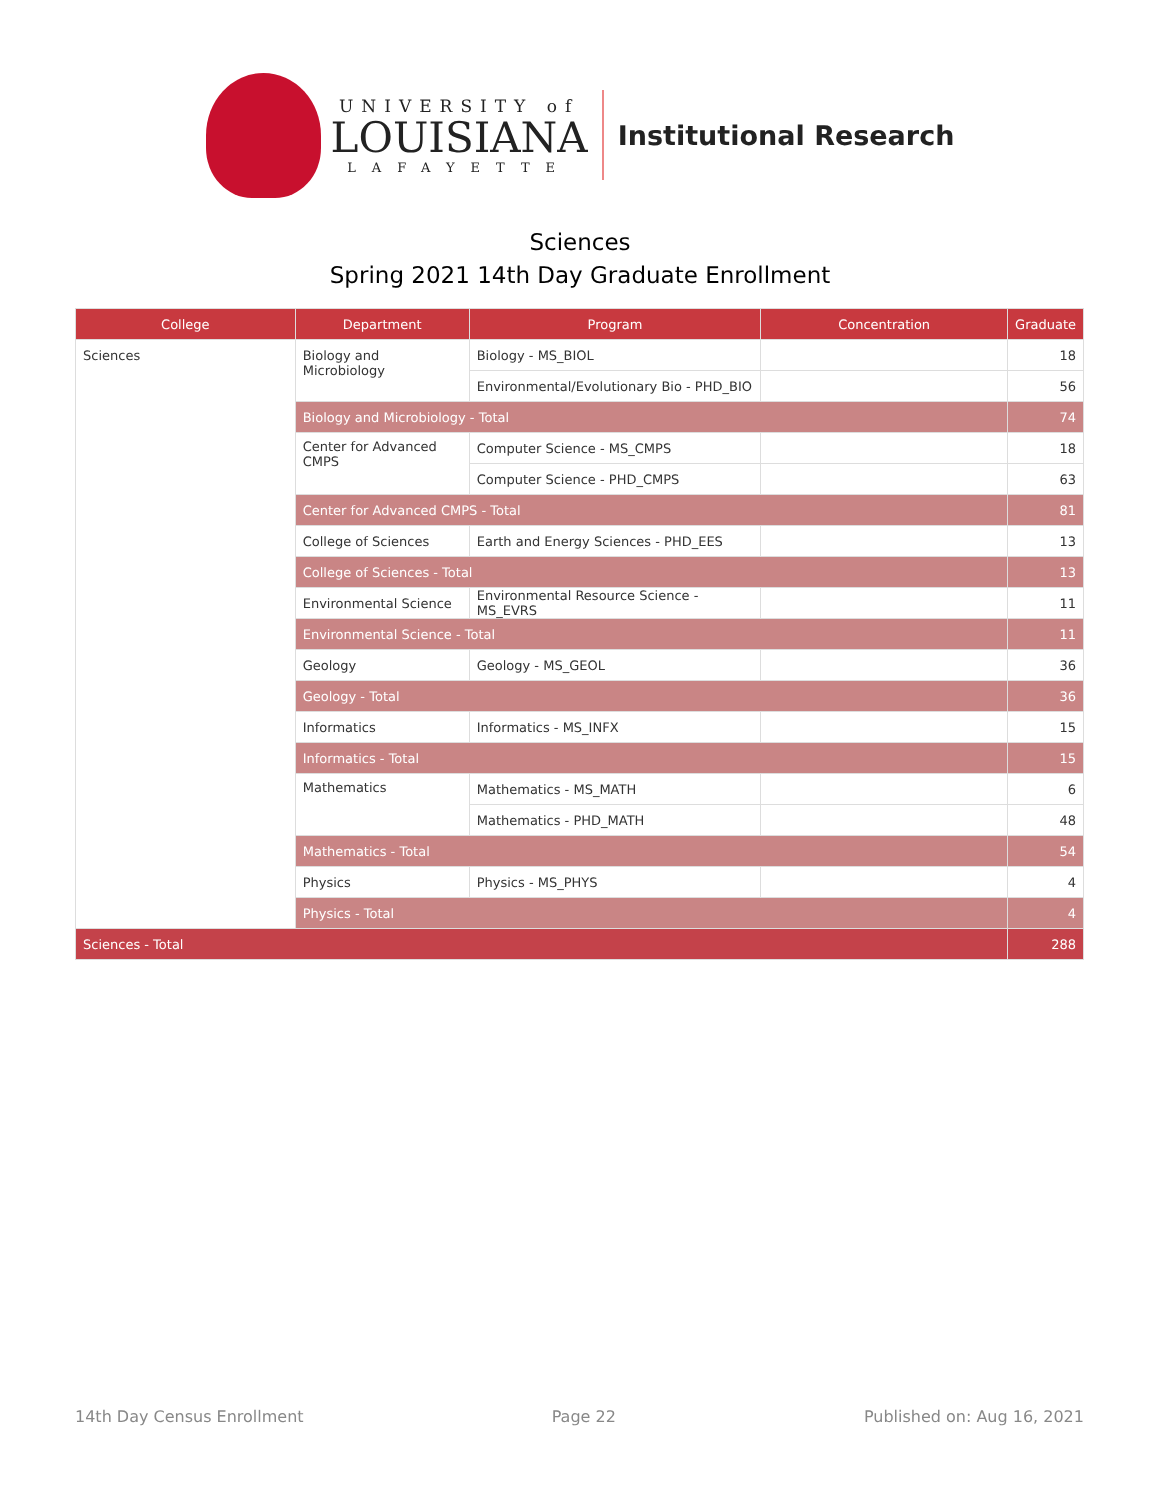UNIVERSITY of
LOUISIANA
LAFAYETTE
Institutional Research
Sciences
Spring 2021 14th Day Graduate Enrollment
| College | Department | Program | Concentration | Graduate |
| --- | --- | --- | --- | --- |
| Sciences | Biology and Microbiology | Biology - MS_BIOL | | 18 |
| | | Environmental/Evolutionary Bio - PHD_BIO | | 56 |
| | Biology and Microbiology - Total | | | 74 |
| | Center for Advanced CMPS | Computer Science - MS_CMPS | | 18 |
| | | Computer Science - PHD_CMPS | | 63 |
| | Center for Advanced CMPS - Total | | | 81 |
| | College of Sciences | Earth and Energy Sciences - PHD_EES | | 13 |
| | College of Sciences - Total | | | 13 |
| | Environmental Science | Environmental Resource Science - MS_EVRS | | 11 |
| | Environmental Science - Total | | | 11 |
| | Geology | Geology - MS_GEOL | | 36 |
| | Geology - Total | | | 36 |
| | Informatics | Informatics - MS_INFX | | 15 |
| | Informatics - Total | | | 15 |
| | Mathematics | Mathematics - MS_MATH | | 6 |
| | | Mathematics - PHD_MATH | | 48 |
| | Mathematics - Total | | | 54 |
| | Physics | Physics - MS_PHYS | | 4 |
| | Physics - Total | | | 4 |
| Sciences - Total | | | | 288 |
14th Day Census Enrollment Page 22 Published on: Aug 16, 2021